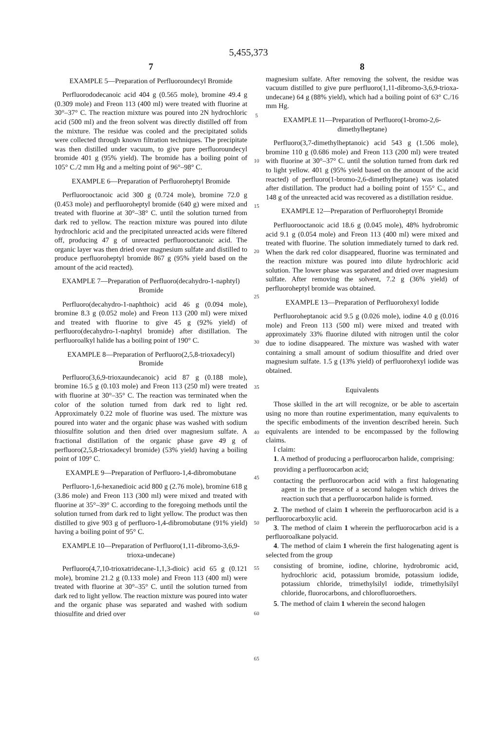5,455,373
7
EXAMPLE 5—Preparation of Perfluoroundecyl Bromide
Perfluorododecanoic acid 404 g (0.565 mole), bromine 49.4 g (0.309 mole) and Freon 113 (400 ml) were treated with fluorine at 30°–37° C. The reaction mixture was poured into 2N hydrochloric acid (500 ml) and the freon solvent was directly distilled off from the mixture. The residue was cooled and the precipitated solids were collected through known filtration techniques. The precipitate was then distilled under vacuum, to give pure perfluoroundecyl bromide 401 g (95% yield). The bromide has a boiling point of 105° C./2 mm Hg and a melting point of 96°–98° C.
EXAMPLE 6—Preparation of Perfluoroheptyl Bromide
Perfluorooctanoic acid 300 g (0.724 mole), bromine 72.0 g (0.453 mole) and perfluoroheptyl bromide (640 g) were mixed and treated with fluorine at 30°–38° C. until the solution turned from dark red to yellow. The reaction mixture was poured into dilute hydrochloric acid and the precipitated unreacted acids were filtered off, producing 47 g of unreacted perfluorooctanoic acid. The organic layer was then dried over magnesium sulfate and distilled to produce perfluoroheptyl bromide 867 g (95% yield based on the amount of the acid reacted).
EXAMPLE 7—Preparation of Perfluoro(decahydro-1-naphtyl) Bromide
Perfluoro(decahydro-1-naphthoic) acid 46 g (0.094 mole), bromine 8.3 g (0.052 mole) and Freon 113 (200 ml) were mixed and treated with fluorine to give 45 g (92% yield) of perfluoro(decahydro-1-naphtyl bromide) after distillation. The perfluoroalkyl halide has a boiling point of 190° C.
EXAMPLE 8—Preparation of Perfluoro(2,5,8-trioxadecyl) Bromide
Perfluoro(3,6,9-trioxaundecanoic) acid 87 g (0.188 mole), bromine 16.5 g (0.103 mole) and Freon 113 (250 ml) were treated with fluorine at 30°–35° C. The reaction was terminated when the color of the solution turned from dark red to light red. Approximately 0.22 mole of fluorine was used. The mixture was poured into water and the organic phase was washed with sodium thiosulfite solution and then dried over magnesium sulfate. A fractional distillation of the organic phase gave 49 g of perfluoro(2,5,8-trioxadecyl bromide) (53% yield) having a boiling point of 109° C.
EXAMPLE 9—Preparation of Perfluoro-1,4-dibromobutane
Perfluoro-1,6-hexanedioic acid 800 g (2.76 mole), bromine 618 g (3.86 mole) and Freon 113 (300 ml) were mixed and treated with fluorine at 35°–39° C. according to the foregoing methods until the solution turned from dark red to light yellow. The product was then distilled to give 903 g of perfluoro-1,4-dibromobutane (91% yield) having a boiling point of 95° C.
EXAMPLE 10—Preparation of Perfluoro(1,11-dibromo-3,6,9-trioxa-undecane)
Perfluoro(4,7,10-trioxatridecane-1,1,3-dioic) acid 65 g (0.121 mole), bromine 21.2 g (0.133 mole) and Freon 113 (400 ml) were treated with fluorine at 30°–35° C. until the solution turned from dark red to light yellow. The reaction mixture was poured into water and the organic phase was separated and washed with sodium thiosulfite and dried over
5
10
15
20
25
30
35
40
45
50
55
60
65
8
magnesium sulfate. After removing the solvent, the residue was vacuum distilled to give pure perfluoro(1,11-dibromo-3,6,9-trioxa- undecane) 64 g (88% yield), which had a boiling point of 63° C./16 mm Hg.
EXAMPLE 11—Preparation of Perfluoro(1-bromo-2,6-dimethylheptane)
Perfluoro(3,7-dimethylheptanoic) acid 543 g (1.506 mole), bromine 110 g (0.686 mole) and Freon 113 (200 ml) were treated with fluorine at 30°–37° C. until the solution turned from dark red to light yellow. 401 g (95% yield based on the amount of the acid reacted) of perfluoro(1-bromo-2,6-dimethylheptane) was isolated after distillation. The product had a boiling point of 155° C., and 148 g of the unreacted acid was recovered as a distillation residue.
EXAMPLE 12—Preparation of Perfluoroheptyl Bromide
Perfluorooctanoic acid 18.6 g (0.045 mole), 48% hydrobromic acid 9.1 g (0.054 mole) and Freon 113 (400 ml) were mixed and treated with fluorine. The solution immediately turned to dark red. When the dark red color disappeared, fluorine was terminated and the reaction mixture was poured into dilute hydrochloric acid solution. The lower phase was separated and dried over magnesium sulfate. After removing the solvent, 7.2 g (36% yield) of perfluoroheptyl bromide was obtained.
EXAMPLE 13—Preparation of Perfluorohexyl Iodide
Perfluoroheptanoic acid 9.5 g (0.026 mole), iodine 4.0 g (0.016 mole) and Freon 113 (500 ml) were mixed and treated with approximately 33% fluorine diluted with nitrogen until the color due to iodine disappeared. The mixture was washed with water containing a small amount of sodium thiosulfite and dried over magnesium sulfate. 1.5 g (13% yield) of perfluorohexyl iodide was obtained.
Equivalents
Those skilled in the art will recognize, or be able to ascertain using no more than routine experimentation, many equivalents to the specific embodiments of the invention described herein. Such equivalents are intended to be encompassed by the following claims.
I claim:
1. A method of producing a perfluorocarbon halide, comprising:
providing a perfluorocarbon acid;
contacting the perfluorocarbon acid with a first halogenating agent in the presence of a second halogen which drives the reaction such that a perfluorocarbon halide is formed.
2. The method of claim 1 wherein the perfluorocarbon acid is a perfluorocarboxylic acid.
3. The method of claim 1 wherein the perfluorocarbon acid is a perfluoroalkane polyacid.
4. The method of claim 1 wherein the first halogenating agent is selected from the group
consisting of bromine, iodine, chlorine, hydrobromic acid, hydrochloric acid, potassium bromide, potassium iodide, potassium chloride, trimethylsilyl iodide, trimethylsilyl chloride, fluorocarbons, and chlorofluoroethers.
5. The method of claim 1 wherein the second halogen